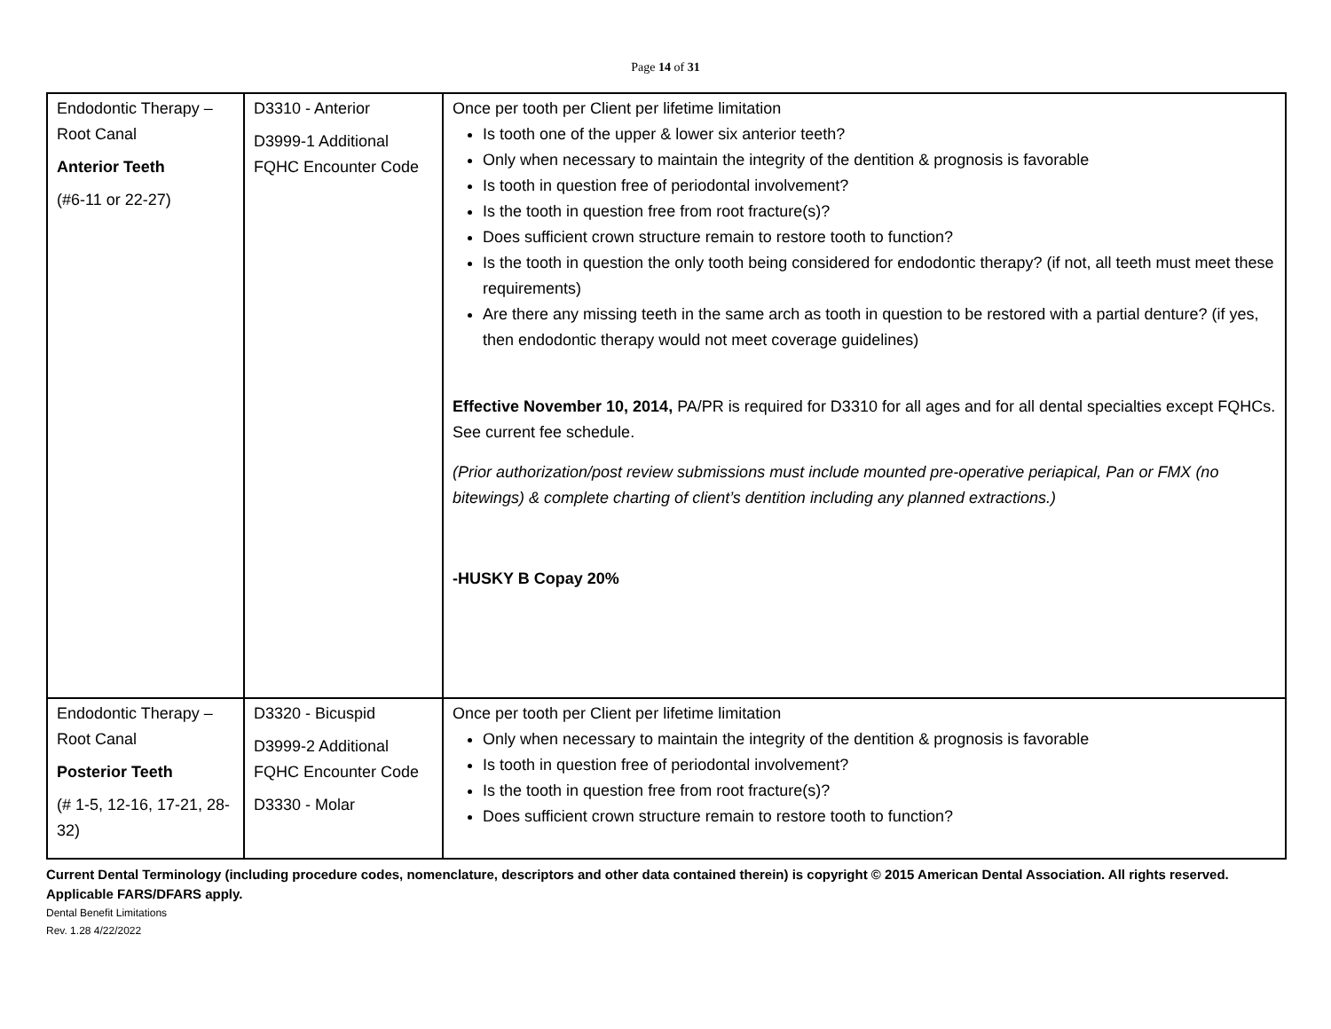Page 14 of 31
| Endodontic Therapy – Root Canal Anterior Teeth (#6-11 or 22-27) | D3310 - Anterior D3999-1 Additional FQHC Encounter Code | Once per tooth per Client per lifetime limitation Is tooth one of the upper & lower six anterior teeth? Only when necessary to maintain the integrity of the dentition & prognosis is favorable Is tooth in question free of periodontal involvement? Is the tooth in question free from root fracture(s)? Does sufficient crown structure remain to restore tooth to function? Is the tooth in question the only tooth being considered for endodontic therapy? (if not, all teeth must meet these requirements) Are there any missing teeth in the same arch as tooth in question to be restored with a partial denture? (if yes, then endodontic therapy would not meet coverage guidelines) Effective November 10, 2014, PA/PR is required for D3310 for all ages and for all dental specialties except FQHCs. See current fee schedule. (Prior authorization/post review submissions must include mounted pre-operative periapical, Pan or FMX (no bitewings) & complete charting of client’s dentition including any planned extractions.) -HUSKY B Copay 20% |
| Endodontic Therapy – Root Canal Posterior Teeth (# 1-5, 12-16, 17-21, 28-32) | D3320 - Bicuspid D3999-2 Additional FQHC Encounter Code D3330 - Molar | Once per tooth per Client per lifetime limitation Only when necessary to maintain the integrity of the dentition & prognosis is favorable Is tooth in question free of periodontal involvement? Is the tooth in question free from root fracture(s)? Does sufficient crown structure remain to restore tooth to function? |
Current Dental Terminology (including procedure codes, nomenclature, descriptors and other data contained therein) is copyright © 2015 American Dental Association. All rights reserved. Applicable FARS/DFARS apply.
Dental Benefit Limitations
Rev. 1.28 4/22/2022